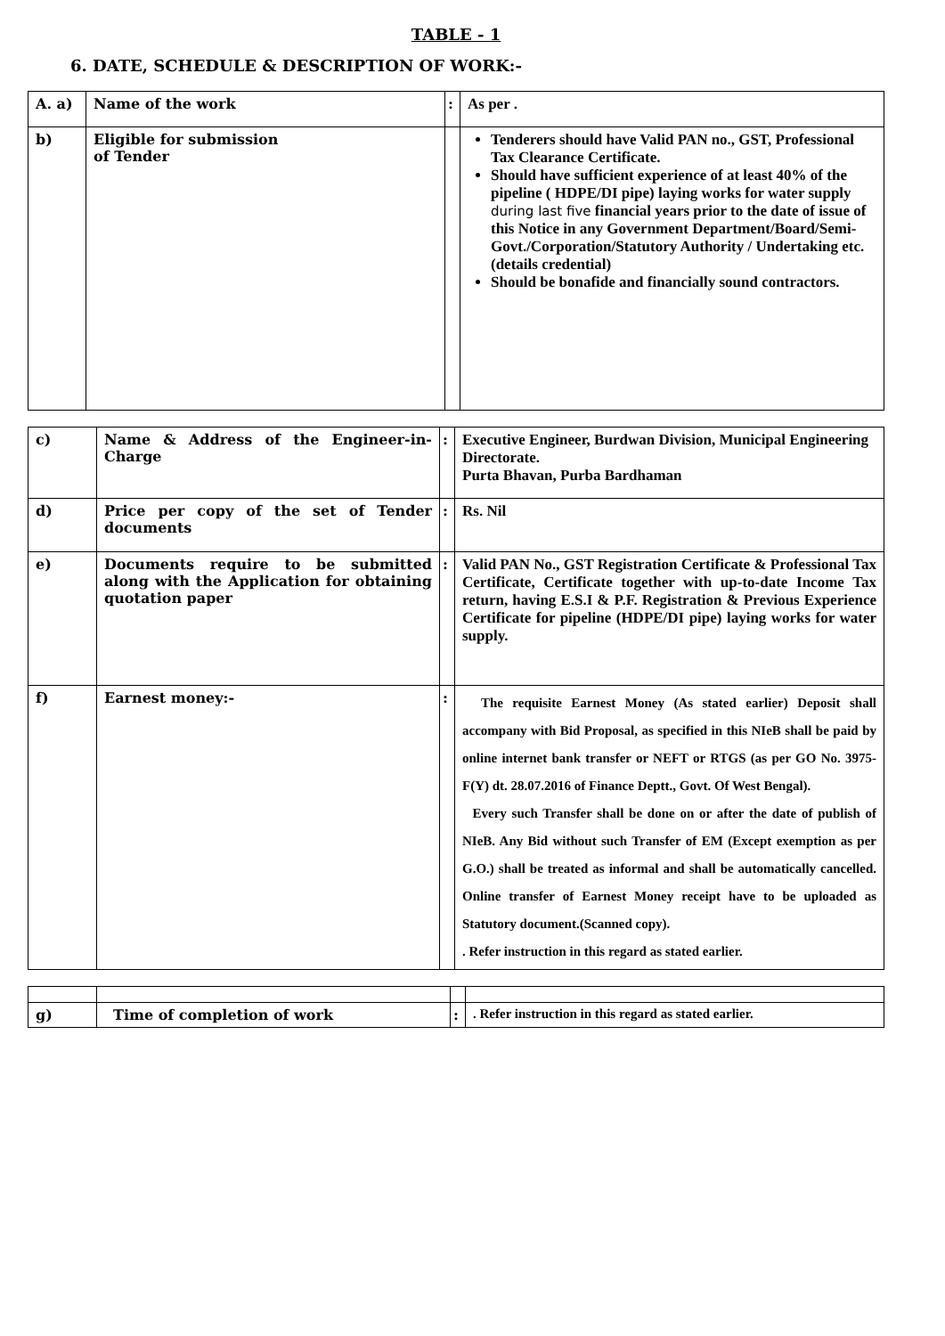TABLE - 1
6. DATE, SCHEDULE & DESCRIPTION OF WORK:-
| A. a) | Name of the work | : | As per . |
| b) | Eligible for submission of Tender | | Tenderers should have Valid PAN no., GST, Professional Tax Clearance Certificate. Should have sufficient experience of at least 40% of the pipeline ( HDPE/DI pipe) laying works for water supply during last five financial years prior to the date of issue of this Notice in any Government Department/Board/Semi-Govt./Corporation/Statutory Authority / Undertaking etc.(details credential) Should be bonafide and financially sound contractors. |
| c) | Name & Address of the Engineer-in-Charge | : | Executive Engineer, Burdwan Division, Municipal Engineering Directorate. Purta Bhavan, Purba Bardhaman |
| d) | Price per copy of the set of Tender documents | : | Rs. Nil |
| e) | Documents require to be submitted along with the Application for obtaining quotation paper | : | Valid PAN No., GST Registration Certificate & Professional Tax Certificate, Certificate together with up-to-date Income Tax return, having E.S.I & P.F. Registration & Previous Experience Certificate for pipeline (HDPE/DI pipe) laying works for water supply. |
| f) | Earnest money:- | : | The requisite Earnest Money (As stated earlier) Deposit shall accompany with Bid Proposal, as specified in this NIeB shall be paid by online internet bank transfer or NEFT or RTGS (as per GO No. 3975-F(Y) dt. 28.07.2016 of Finance Deptt., Govt. Of West Bengal). Every such Transfer shall be done on or after the date of publish of NIeB. Any Bid without such Transfer of EM (Except exemption as per G.O.) shall be treated as informal and shall be automatically cancelled. Online transfer of Earnest Money receipt have to be uploaded as Statutory document.(Scanned copy). . Refer instruction in this regard as stated earlier. |
| g) | Time of completion of work | : | . Refer instruction in this regard as stated earlier. |